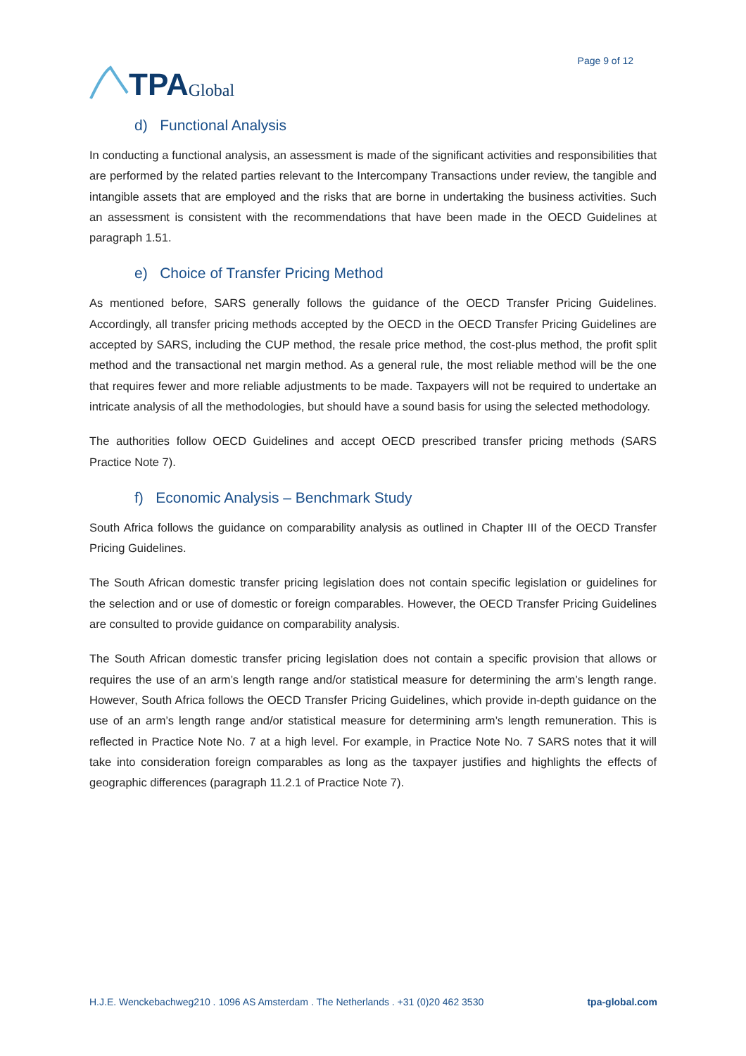TPA Global
Page 9 of 12
d) Functional Analysis
In conducting a functional analysis, an assessment is made of the significant activities and responsibilities that are performed by the related parties relevant to the Intercompany Transactions under review, the tangible and intangible assets that are employed and the risks that are borne in undertaking the business activities. Such an assessment is consistent with the recommendations that have been made in the OECD Guidelines at paragraph 1.51.
e) Choice of Transfer Pricing Method
As mentioned before, SARS generally follows the guidance of the OECD Transfer Pricing Guidelines. Accordingly, all transfer pricing methods accepted by the OECD in the OECD Transfer Pricing Guidelines are accepted by SARS, including the CUP method, the resale price method, the cost-plus method, the profit split method and the transactional net margin method. As a general rule, the most reliable method will be the one that requires fewer and more reliable adjustments to be made. Taxpayers will not be required to undertake an intricate analysis of all the methodologies, but should have a sound basis for using the selected methodology.
The authorities follow OECD Guidelines and accept OECD prescribed transfer pricing methods (SARS Practice Note 7).
f) Economic Analysis – Benchmark Study
South Africa follows the guidance on comparability analysis as outlined in Chapter III of the OECD Transfer Pricing Guidelines.
The South African domestic transfer pricing legislation does not contain specific legislation or guidelines for the selection and or use of domestic or foreign comparables. However, the OECD Transfer Pricing Guidelines are consulted to provide guidance on comparability analysis.
The South African domestic transfer pricing legislation does not contain a specific provision that allows or requires the use of an arm’s length range and/or statistical measure for determining the arm’s length range. However, South Africa follows the OECD Transfer Pricing Guidelines, which provide in-depth guidance on the use of an arm’s length range and/or statistical measure for determining arm’s length remuneration. This is reflected in Practice Note No. 7 at a high level. For example, in Practice Note No. 7 SARS notes that it will take into consideration foreign comparables as long as the taxpayer justifies and highlights the effects of geographic differences (paragraph 11.2.1 of Practice Note 7).
H.J.E. Wenckebachweg210 . 1096 AS Amsterdam . The Netherlands . +31 (0)20 462 3530 tpa-global.com